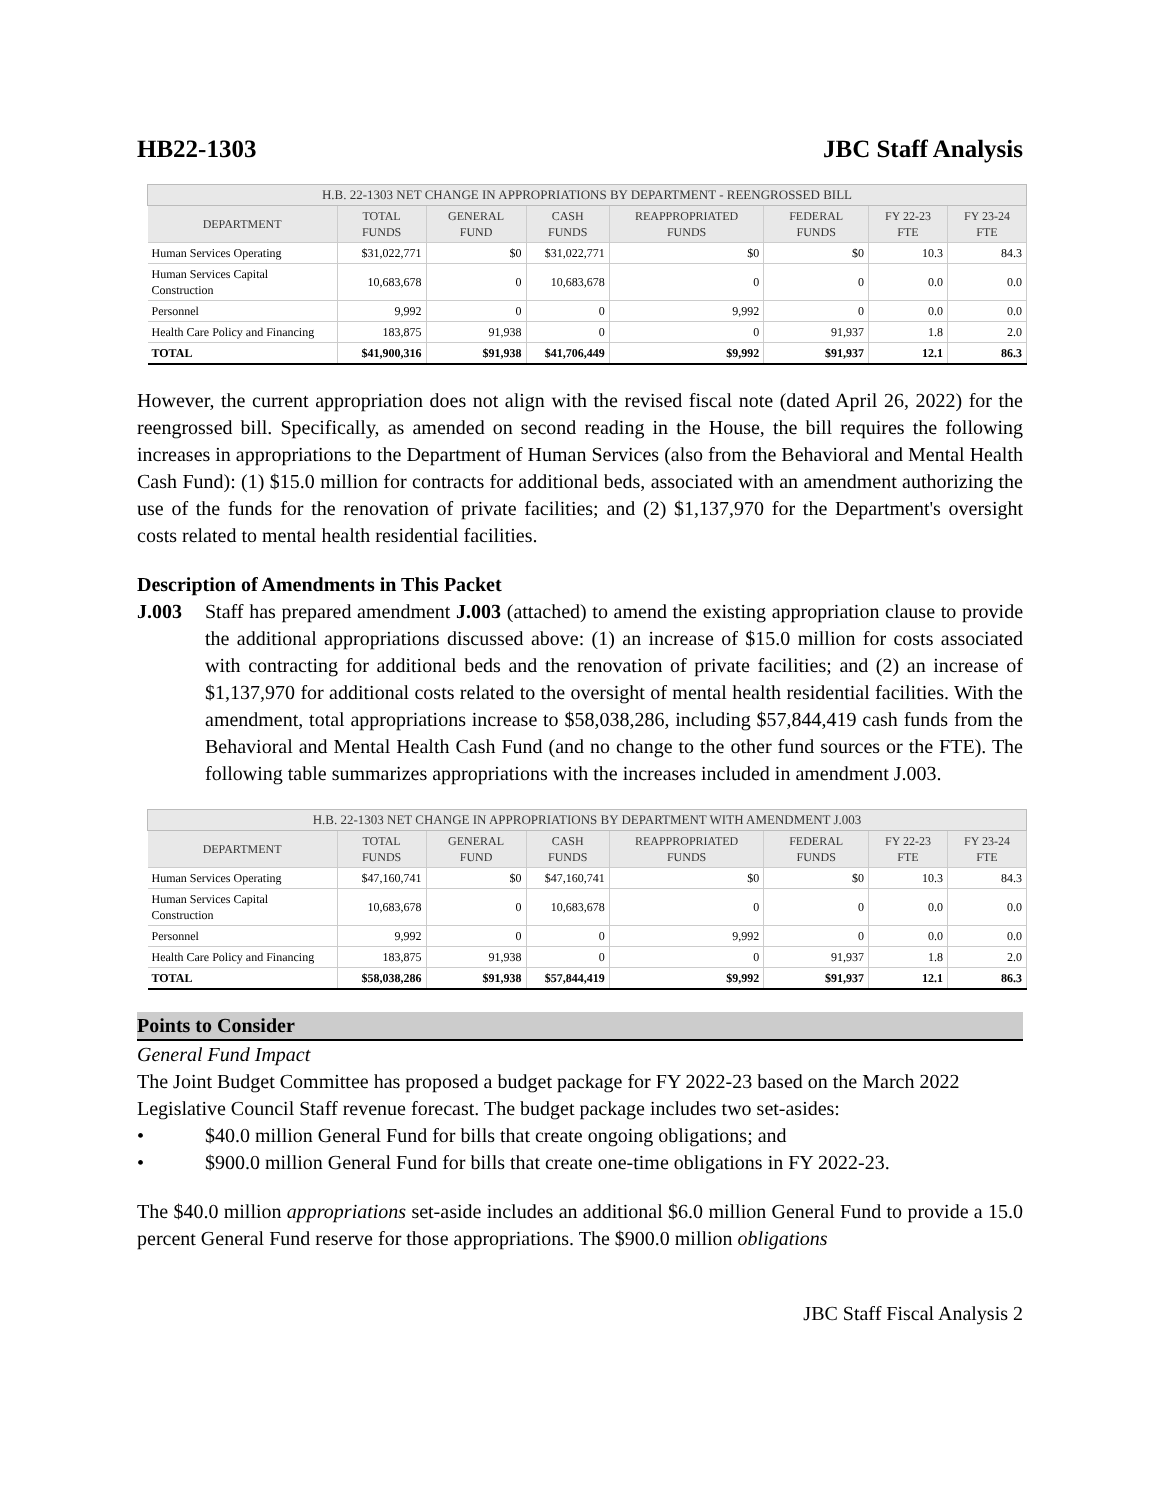HB22-1303 JBC Staff Analysis
| H.B. 22-1303 NET CHANGE IN APPROPRIATIONS BY DEPARTMENT - REENGROSSED BILL | | | | | | | |
| --- | --- | --- | --- | --- | --- | --- | --- |
| DEPARTMENT | TOTAL FUNDS | GENERAL FUND | CASH FUNDS | REAPPROPRIATED FUNDS | FEDERAL FUNDS | FY 22-23 FTE | FY 23-24 FTE |
| Human Services Operating | $31,022,771 | $0 | $31,022,771 | $0 | $0 | 10.3 | 84.3 |
| Human Services Capital Construction | 10,683,678 | 0 | 10,683,678 | 0 | 0 | 0.0 | 0.0 |
| Personnel | 9,992 | 0 | 0 | 9,992 | 0 | 0.0 | 0.0 |
| Health Care Policy and Financing | 183,875 | 91,938 | 0 | 0 | 91,937 | 1.8 | 2.0 |
| TOTAL | $41,900,316 | $91,938 | $41,706,449 | $9,992 | $91,937 | 12.1 | 86.3 |
However, the current appropriation does not align with the revised fiscal note (dated April 26, 2022) for the reengrossed bill. Specifically, as amended on second reading in the House, the bill requires the following increases in appropriations to the Department of Human Services (also from the Behavioral and Mental Health Cash Fund): (1) $15.0 million for contracts for additional beds, associated with an amendment authorizing the use of the funds for the renovation of private facilities; and (2) $1,137,970 for the Department's oversight costs related to mental health residential facilities.
Description of Amendments in This Packet
J.003 Staff has prepared amendment J.003 (attached) to amend the existing appropriation clause to provide the additional appropriations discussed above: (1) an increase of $15.0 million for costs associated with contracting for additional beds and the renovation of private facilities; and (2) an increase of $1,137,970 for additional costs related to the oversight of mental health residential facilities. With the amendment, total appropriations increase to $58,038,286, including $57,844,419 cash funds from the Behavioral and Mental Health Cash Fund (and no change to the other fund sources or the FTE). The following table summarizes appropriations with the increases included in amendment J.003.
| H.B. 22-1303 NET CHANGE IN APPROPRIATIONS BY DEPARTMENT WITH AMENDMENT J.003 | | | | | | | |
| --- | --- | --- | --- | --- | --- | --- | --- |
| DEPARTMENT | TOTAL FUNDS | GENERAL FUND | CASH FUNDS | REAPPROPRIATED FUNDS | FEDERAL FUNDS | FY 22-23 FTE | FY 23-24 FTE |
| Human Services Operating | $47,160,741 | $0 | $47,160,741 | $0 | $0 | 10.3 | 84.3 |
| Human Services Capital Construction | 10,683,678 | 0 | 10,683,678 | 0 | 0 | 0.0 | 0.0 |
| Personnel | 9,992 | 0 | 0 | 9,992 | 0 | 0.0 | 0.0 |
| Health Care Policy and Financing | 183,875 | 91,938 | 0 | 0 | 91,937 | 1.8 | 2.0 |
| TOTAL | $58,038,286 | $91,938 | $57,844,419 | $9,992 | $91,937 | 12.1 | 86.3 |
Points to Consider
General Fund Impact
The Joint Budget Committee has proposed a budget package for FY 2022-23 based on the March 2022 Legislative Council Staff revenue forecast. The budget package includes two set-asides:
• $40.0 million General Fund for bills that create ongoing obligations; and
• $900.0 million General Fund for bills that create one-time obligations in FY 2022-23.
The $40.0 million appropriations set-aside includes an additional $6.0 million General Fund to provide a 15.0 percent General Fund reserve for those appropriations. The $900.0 million obligations
JBC Staff Fiscal Analysis 2